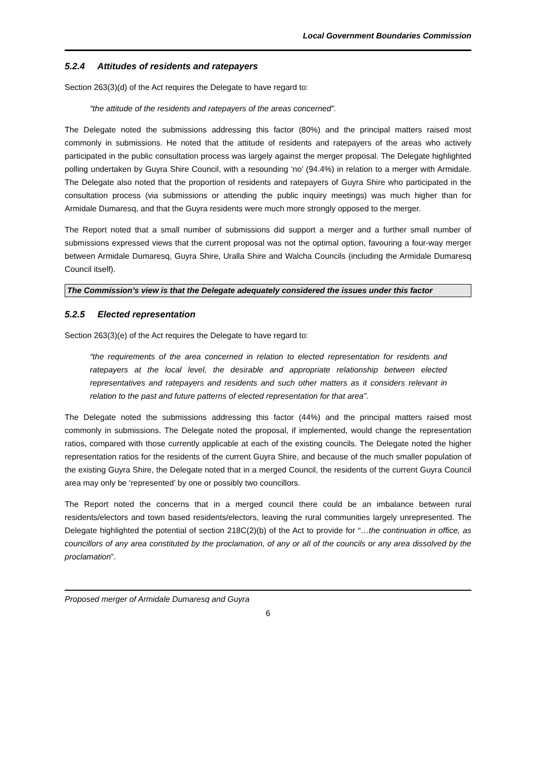Local Government Boundaries Commission
5.2.4 Attitudes of residents and ratepayers
Section 263(3)(d) of the Act requires the Delegate to have regard to:
“the attitude of the residents and ratepayers of the areas concerned”.
The Delegate noted the submissions addressing this factor (80%) and the principal matters raised most commonly in submissions. He noted that the attitude of residents and ratepayers of the areas who actively participated in the public consultation process was largely against the merger proposal. The Delegate highlighted polling undertaken by Guyra Shire Council, with a resounding ‘no’ (94.4%) in relation to a merger with Armidale. The Delegate also noted that the proportion of residents and ratepayers of Guyra Shire who participated in the consultation process (via submissions or attending the public inquiry meetings) was much higher than for Armidale Dumaresq, and that the Guyra residents were much more strongly opposed to the merger.
The Report noted that a small number of submissions did support a merger and a further small number of submissions expressed views that the current proposal was not the optimal option, favouring a four-way merger between Armidale Dumaresq, Guyra Shire, Uralla Shire and Walcha Councils (including the Armidale Dumaresq Council itself).
The Commission’s view is that the Delegate adequately considered the issues under this factor
5.2.5 Elected representation
Section 263(3)(e) of the Act requires the Delegate to have regard to:
“the requirements of the area concerned in relation to elected representation for residents and ratepayers at the local level, the desirable and appropriate relationship between elected representatives and ratepayers and residents and such other matters as it considers relevant in relation to the past and future patterns of elected representation for that area”.
The Delegate noted the submissions addressing this factor (44%) and the principal matters raised most commonly in submissions. The Delegate noted the proposal, if implemented, would change the representation ratios, compared with those currently applicable at each of the existing councils. The Delegate noted the higher representation ratios for the residents of the current Guyra Shire, and because of the much smaller population of the existing Guyra Shire, the Delegate noted that in a merged Council, the residents of the current Guyra Council area may only be ‘represented’ by one or possibly two councillors.
The Report noted the concerns that in a merged council there could be an imbalance between rural residents/electors and town based residents/electors, leaving the rural communities largely unrepresented. The Delegate highlighted the potential of section 218C(2)(b) of the Act to provide for “…the continuation in office, as councillors of any area constituted by the proclamation, of any or all of the councils or any area dissolved by the proclamation”.
Proposed merger of Armidale Dumaresq and Guyra
6